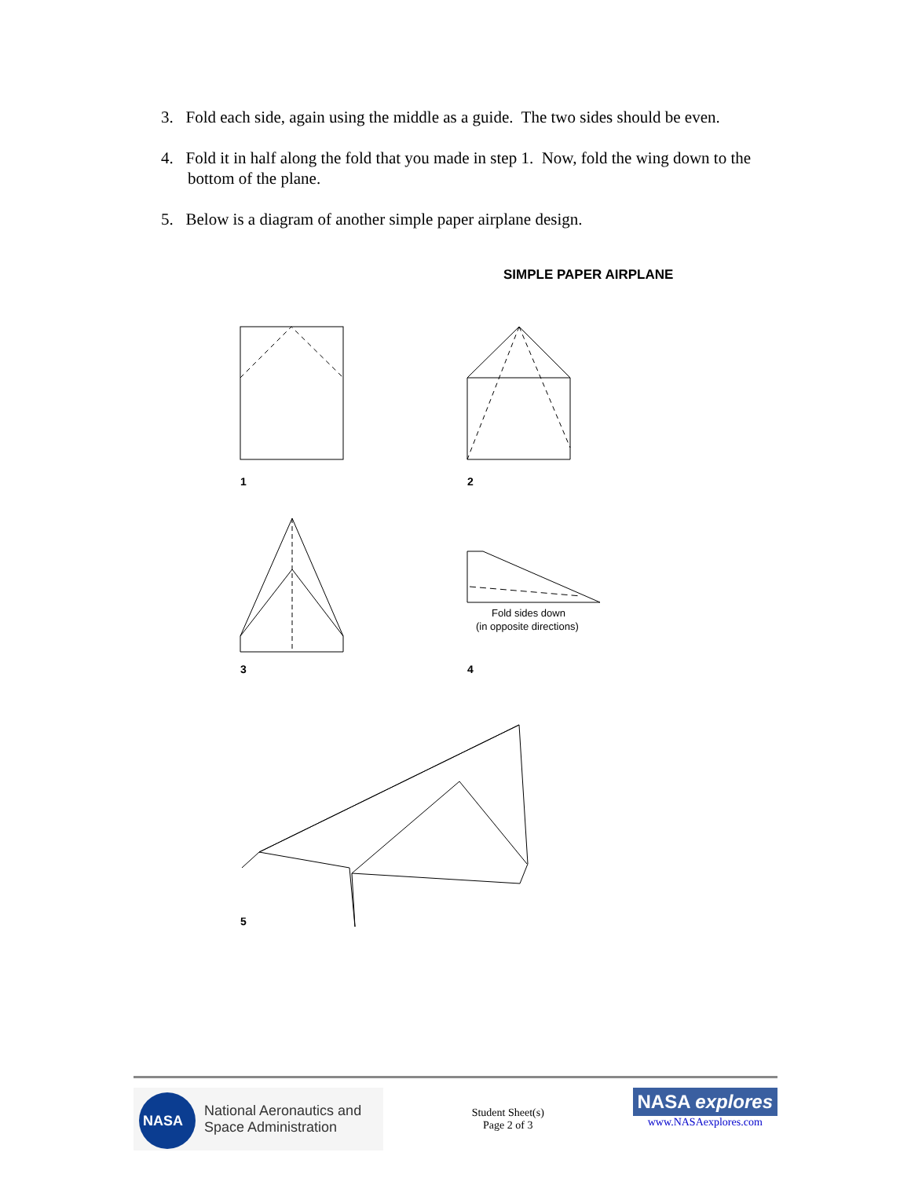3. Fold each side, again using the middle as a guide. The two sides should be even.
4. Fold it in half along the fold that you made in step 1. Now, fold the wing down to the bottom of the plane.
5. Below is a diagram of another simple paper airplane design.
SIMPLE PAPER AIRPLANE
1
2
3
Fold sides down
(in opposite directions)
4
5
NASA
National Aeronautics and
Space Administration
Student Sheet(s)
Page 2 of 3
NASA explores
www.NASAexplores.com